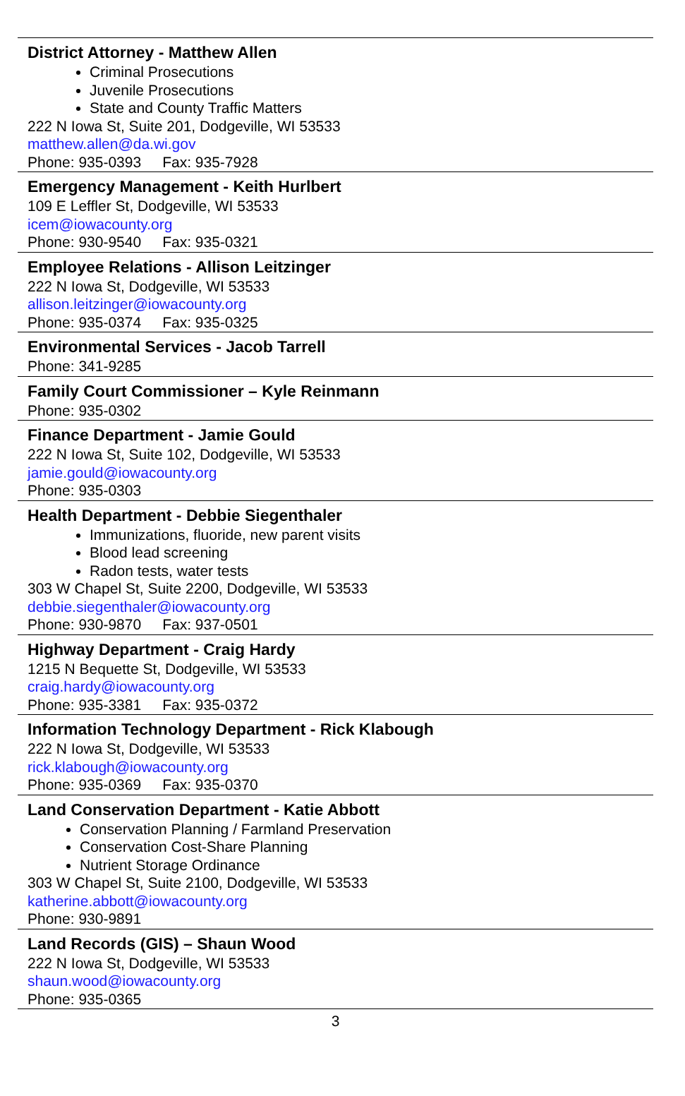District Attorney - Matthew Allen
Criminal Prosecutions
Juvenile Prosecutions
State and County Traffic Matters
222 N Iowa St, Suite 201, Dodgeville, WI 53533
matthew.allen@da.wi.gov
Phone: 935-0393 Fax: 935-7928
Emergency Management - Keith Hurlbert
109 E Leffler St, Dodgeville, WI 53533
icem@iowacounty.org
Phone: 930-9540 Fax: 935-0321
Employee Relations - Allison Leitzinger
222 N Iowa St, Dodgeville, WI 53533
allison.leitzinger@iowacounty.org
Phone: 935-0374 Fax: 935-0325
Environmental Services - Jacob Tarrell
Phone: 341-9285
Family Court Commissioner – Kyle Reinmann
Phone: 935-0302
Finance Department - Jamie Gould
222 N Iowa St, Suite 102, Dodgeville, WI 53533
jamie.gould@iowacounty.org
Phone: 935-0303
Health Department - Debbie Siegenthaler
Immunizations, fluoride, new parent visits
Blood lead screening
Radon tests, water tests
303 W Chapel St, Suite 2200, Dodgeville, WI 53533
debbie.siegenthaler@iowacounty.org
Phone: 930-9870 Fax: 937-0501
Highway Department - Craig Hardy
1215 N Bequette St, Dodgeville, WI 53533
craig.hardy@iowacounty.org
Phone: 935-3381 Fax: 935-0372
Information Technology Department - Rick Klabough
222 N Iowa St, Dodgeville, WI 53533
rick.klabough@iowacounty.org
Phone: 935-0369 Fax: 935-0370
Land Conservation Department - Katie Abbott
Conservation Planning / Farmland Preservation
Conservation Cost-Share Planning
Nutrient Storage Ordinance
303 W Chapel St, Suite 2100, Dodgeville, WI 53533
katherine.abbott@iowacounty.org
Phone: 930-9891
Land Records (GIS) – Shaun Wood
222 N Iowa St, Dodgeville, WI 53533
shaun.wood@iowacounty.org
Phone: 935-0365
3